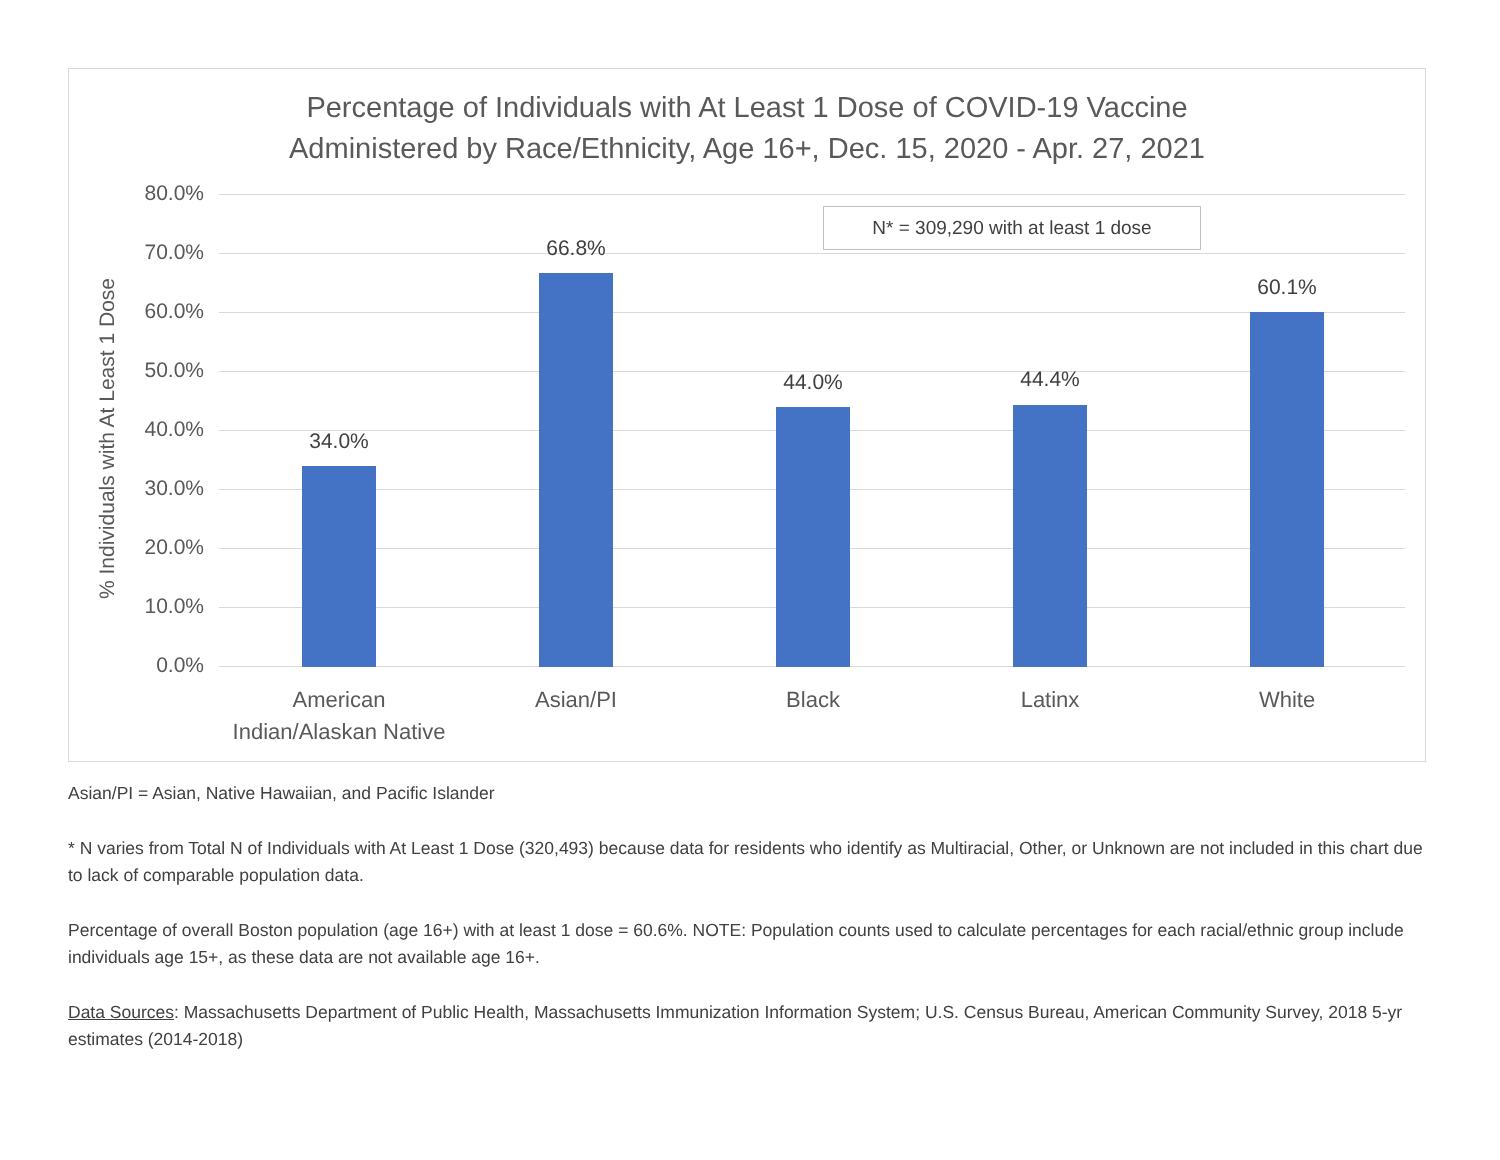Percentage of Individuals with At Least 1 Dose of COVID-19 Vaccine
Administered by Race/Ethnicity, Age 16+, Dec. 15, 2020 - Apr. 27, 2021
% Individuals with At Least 1 Dose
80.0%
70.0%
60.0%
50.0%
40.0%
30.0%
20.0%
10.0%
0.0%
34.0%
66.8%
44.0% 44.4%
60.1%
American Indian/Alaskan Native
Asian/PI Black Latinx White
N* = 309,290 with at least 1 dose
Asian/PI = Asian, Native Hawaiian, and Pacific Islander
* N varies from Total N of Individuals with At Least 1 Dose (320,493) because data for residents who identify as Multiracial, Other, or Unknown are not included in this chart due to lack of comparable population data.
Percentage of overall Boston population (age 16+) with at least 1 dose = 60.6%. NOTE: Population counts used to calculate percentages for each racial/ethnic group include individuals age 15+, as these data are not available age 16+.
Data Sources: Massachusetts Department of Public Health, Massachusetts Immunization Information System; U.S. Census Bureau, American Community Survey, 2018 5-yr estimates (2014-2018)